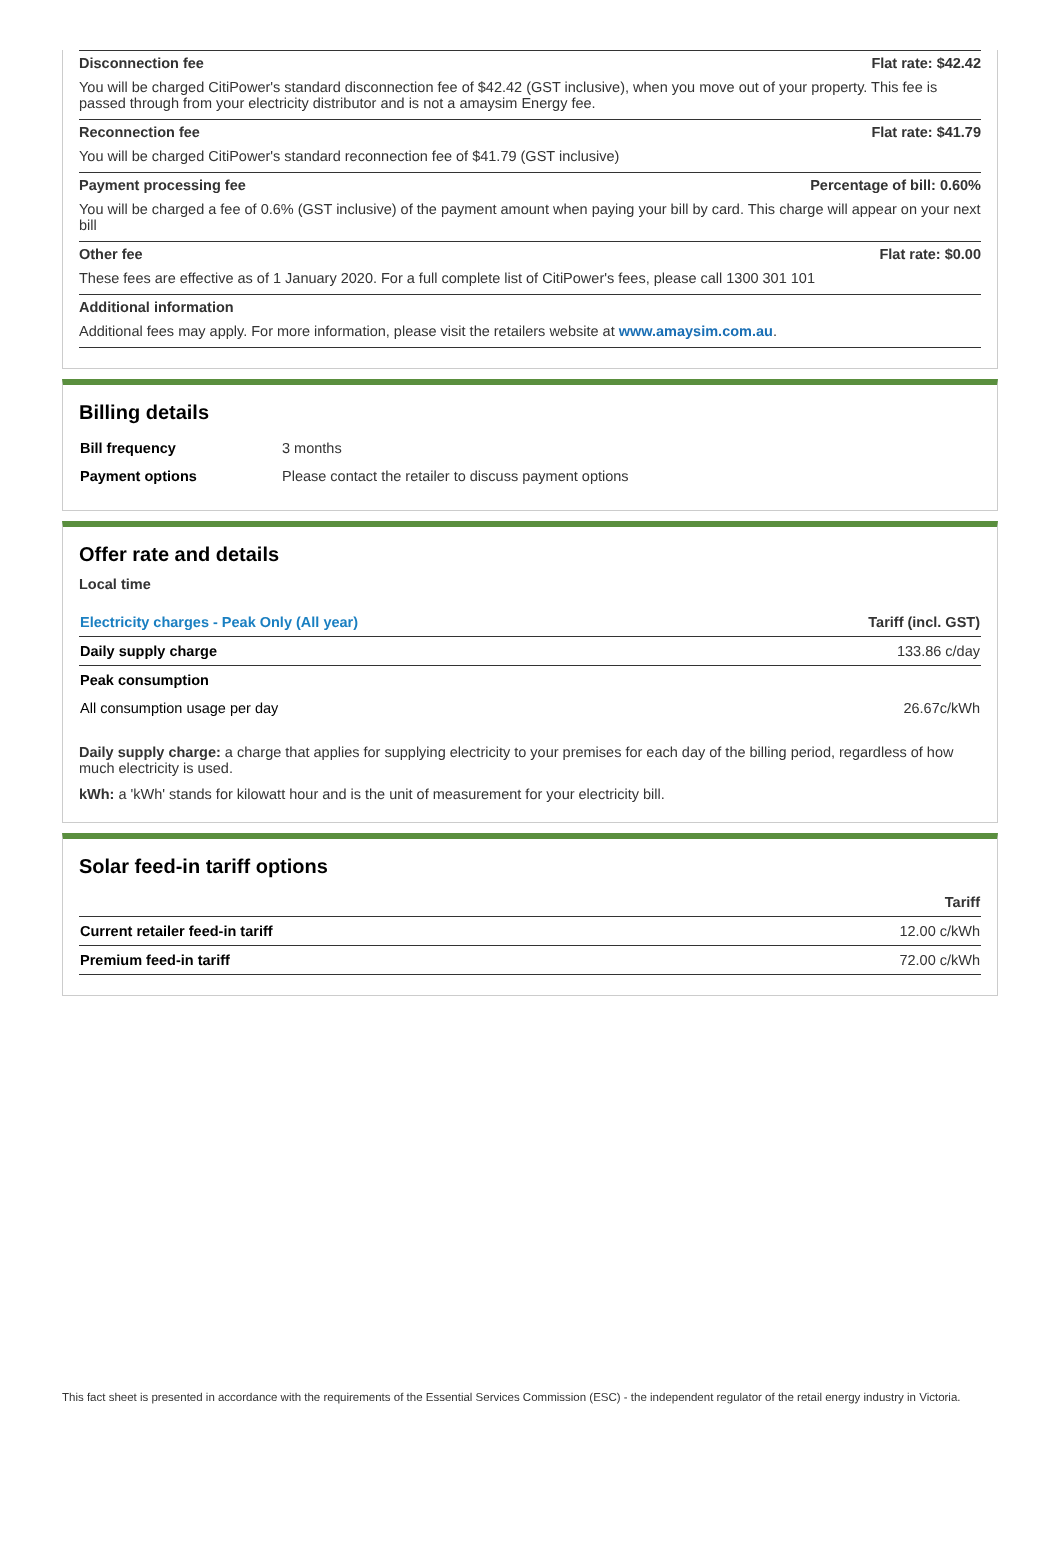Disconnection fee Flat rate: $42.42
You will be charged CitiPower's standard disconnection fee of $42.42 (GST inclusive), when you move out of your property. This fee is passed through from your electricity distributor and is not a amaysim Energy fee.
Reconnection fee Flat rate: $41.79
You will be charged CitiPower's standard reconnection fee of $41.79 (GST inclusive)
Payment processing fee Percentage of bill: 0.60%
You will be charged a fee of 0.6% (GST inclusive) of the payment amount when paying your bill by card. This charge will appear on your next bill
Other fee Flat rate: $0.00
These fees are effective as of 1 January 2020. For a full complete list of CitiPower's fees, please call 1300 301 101
Additional information
Additional fees may apply. For more information, please visit the retailers website at www.amaysim.com.au.
Billing details
| Bill frequency | 3 months |
| Payment options | Please contact the retailer to discuss payment options |
Offer rate and details
Local time
| Electricity charges - Peak Only (All year) | Tariff (incl. GST) |
| --- | --- |
| Daily supply charge | 133.86 c/day |
| Peak consumption | |
| All consumption usage per day | 26.67c/kWh |
Daily supply charge: a charge that applies for supplying electricity to your premises for each day of the billing period, regardless of how much electricity is used.
kWh: a 'kWh' stands for kilowatt hour and is the unit of measurement for your electricity bill.
Solar feed-in tariff options
| | Tariff |
| --- | --- |
| Current retailer feed-in tariff | 12.00 c/kWh |
| Premium feed-in tariff | 72.00 c/kWh |
This fact sheet is presented in accordance with the requirements of the Essential Services Commission (ESC) - the independent regulator of the retail energy industry in Victoria.